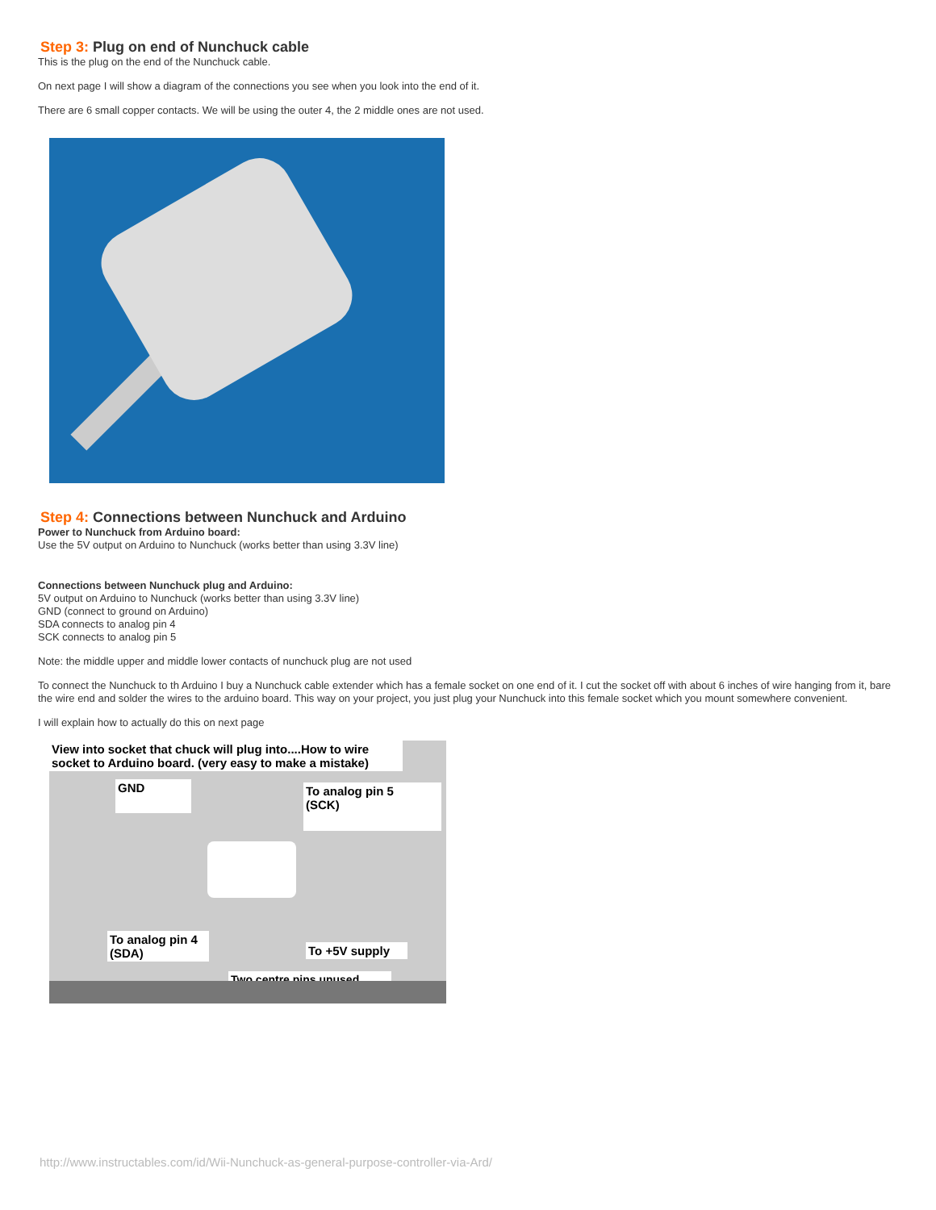Step 3: Plug on end of Nunchuck cable
This is the plug on the end of the Nunchuck cable.
On next page I will show a diagram of the connections you see when you look into the end of it.
There are 6 small copper contacts. We will be using the outer 4, the 2 middle ones are not used.
Step 4: Connections between Nunchuck and Arduino
Power to Nunchuck from Arduino board:
Use the 5V output on Arduino to Nunchuck (works better than using 3.3V line)
Connections between Nunchuck plug and Arduino:
5V output on Arduino to Nunchuck (works better than using 3.3V line)
GND (connect to ground on Arduino)
SDA connects to analog pin 4
SCK connects to analog pin 5
Note: the middle upper and middle lower contacts of nunchuck plug are not used
To connect the Nunchuck to th Arduino I buy a Nunchuck cable extender which has a female socket on one end of it. I cut the socket off with about 6 inches of wire hanging from it, bare the wire end and solder the wires to the arduino board. This way on your project, you just plug your Nunchuck into this female socket which you mount somewhere convenient.
I will explain how to actually do this on next page
View into socket that chuck will plug into....How to wire socket to Arduino board. (very easy to make a mistake)
GND
To analog pin 5
(SCK)
To analog pin 4
(SDA)
To +5V supply
Two centre pins unused
http://www.instructables.com/id/Wii-Nunchuck-as-general-purpose-controller-via-Ard/